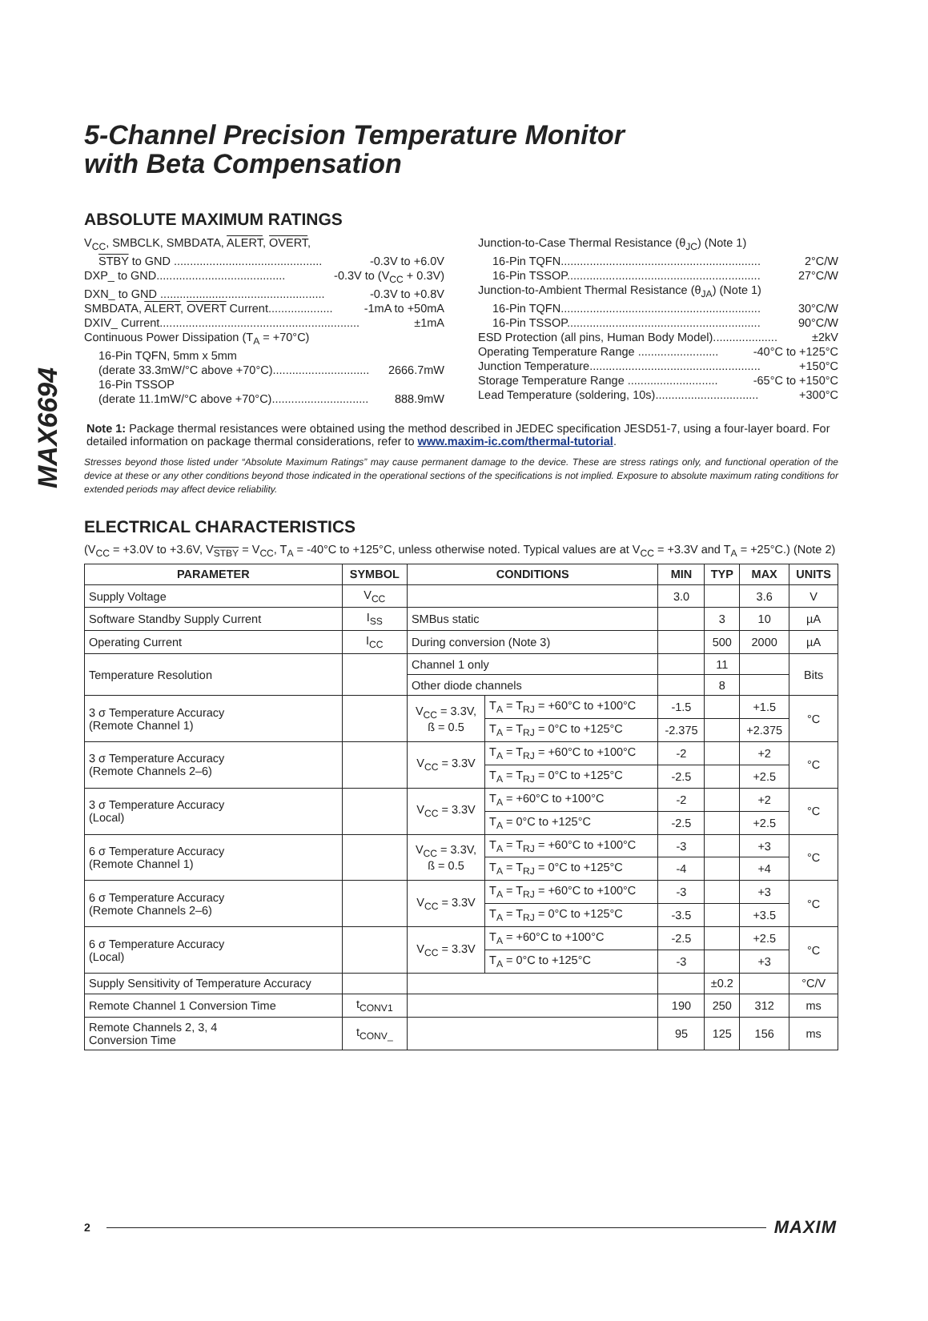MAX6694
5-Channel Precision Temperature Monitor
with Beta Compensation
ABSOLUTE MAXIMUM RATINGS
V<sub>CC</sub>, SMBCLK, SMBDATA, ALERT, OVERT,
STBY to GND .............................................. -0.3V to +6.0V
DXP_ to GND........................................ -0.3V to (V<sub>CC</sub> + 0.3V)
DXN_ to GND ................................................... -0.3V to +0.8V
SMBDATA, ALERT, OVERT Current.................... -1mA to +50mA
DXIV_ Current.............................................................. ±1mA
Continuous Power Dissipation (T<sub>A</sub> = +70°C)
16-Pin TQFN, 5mm x 5mm
(derate 33.3mW/°C above +70°C).............................. 2666.7mW
16-Pin TSSOP
(derate 11.1mW/°C above +70°C).............................. 888.9mW
Junction-to-Case Thermal Resistance (θ<sub>JC</sub>) (Note 1)
16-Pin TQFN.............................................................. 2°C/W
16-Pin TSSOP............................................................ 27°C/W
Junction-to-Ambient Thermal Resistance (θ<sub>JA</sub>) (Note 1)
16-Pin TQFN.............................................................. 30°C/W
16-Pin TSSOP............................................................ 90°C/W
ESD Protection (all pins, Human Body Model).................... ±2kV
Operating Temperature Range ......................... -40°C to +125°C
Junction Temperature..................................................... +150°C
Storage Temperature Range ............................ -65°C to +150°C
Lead Temperature (soldering, 10s)................................ +300°C
Note 1: Package thermal resistances were obtained using the method described in JEDEC specification JESD51-7, using a four-layer board. For detailed information on package thermal considerations, refer to www.maxim-ic.com/thermal-tutorial.
Stresses beyond those listed under “Absolute Maximum Ratings” may cause permanent damage to the device. These are stress ratings only, and functional operation of the device at these or any other conditions beyond those indicated in the operational sections of the specifications is not implied. Exposure to absolute maximum rating conditions for extended periods may affect device reliability.
ELECTRICAL CHARACTERISTICS
(V<sub>CC</sub> = +3.0V to +3.6V, V<sub>STBY</sub> = V<sub>CC</sub>, T<sub>A</sub> = -40°C to +125°C, unless otherwise noted. Typical values are at V<sub>CC</sub> = +3.3V and T<sub>A</sub> = +25°C.) (Note 2)
| PARAMETER | SYMBOL | CONDITIONS | | MIN | TYP | MAX | UNITS |
| --- | --- | --- | --- | --- | --- | --- | --- |
| Supply Voltage | V<sub>CC</sub> | | | 3.0 | | 3.6 | V |
| Software Standby Supply Current | I<sub>SS</sub> | SMBus static | | | 3 | 10 | µA |
| Operating Current | I<sub>CC</sub> | During conversion (Note 3) | | | 500 | 2000 | µA |
| Temperature Resolution | | Channel 1 only | | | 11 | | Bits |
| | | Other diode channels | | | 8 | | |
| 3 σ Temperature Accuracy (Remote Channel 1) | | V<sub>CC</sub> = 3.3V, ß = 0.5 | T<sub>A</sub> = T<sub>RJ</sub> = +60°C to +100°C | -1.5 | | +1.5 | °C |
| | | | T<sub>A</sub> = T<sub>RJ</sub> = 0°C to +125°C | -2.375 | | +2.375 | |
| 3 σ Temperature Accuracy (Remote Channels 2–6) | | V<sub>CC</sub> = 3.3V | T<sub>A</sub> = T<sub>RJ</sub> = +60°C to +100°C | -2 | | +2 | °C |
| | | | T<sub>A</sub> = T<sub>RJ</sub> = 0°C to +125°C | -2.5 | | +2.5 | |
| 3 σ Temperature Accuracy (Local) | | V<sub>CC</sub> = 3.3V | T<sub>A</sub> = +60°C to +100°C | -2 | | +2 | °C |
| | | | T<sub>A</sub> = 0°C to +125°C | -2.5 | | +2.5 | |
| 6 σ Temperature Accuracy (Remote Channel 1) | | V<sub>CC</sub> = 3.3V, ß = 0.5 | T<sub>A</sub> = T<sub>RJ</sub> = +60°C to +100°C | -3 | | +3 | °C |
| | | | T<sub>A</sub> = T<sub>RJ</sub> = 0°C to +125°C | -4 | | +4 | |
| 6 σ Temperature Accuracy (Remote Channels 2–6) | | V<sub>CC</sub> = 3.3V | T<sub>A</sub> = T<sub>RJ</sub> = +60°C to +100°C | -3 | | +3 | °C |
| | | | T<sub>A</sub> = T<sub>RJ</sub> = 0°C to +125°C | -3.5 | | +3.5 | |
| 6 σ Temperature Accuracy (Local) | | V<sub>CC</sub> = 3.3V | T<sub>A</sub> = +60°C to +100°C | -2.5 | | +2.5 | °C |
| | | | T<sub>A</sub> = 0°C to +125°C | -3 | | +3 | |
| Supply Sensitivity of Temperature Accuracy | | | | | ±0.2 | | °C/V |
| Remote Channel 1 Conversion Time | t<sub>CONV1</sub> | | | 190 | 250 | 312 | ms |
| Remote Channels 2, 3, 4 Conversion Time | t<sub>CONV_</sub> | | | 95 | 125 | 156 | ms |
2 MAXIM